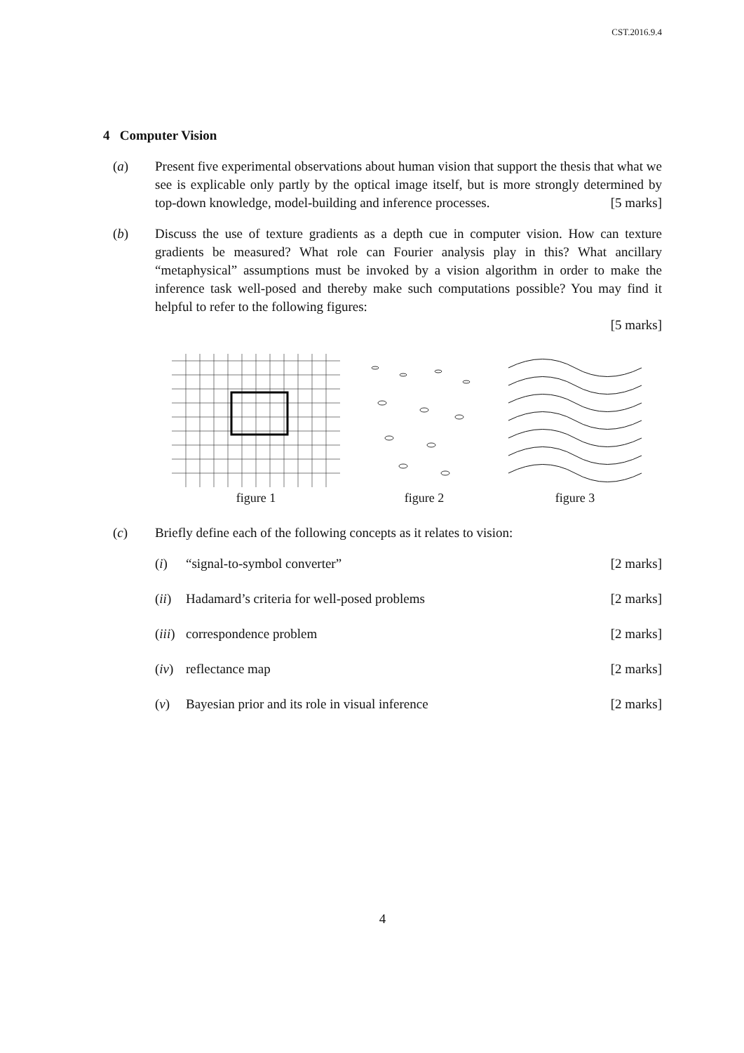CST.2016.9.4
4 Computer Vision
(a) Present five experimental observations about human vision that support the thesis that what we see is explicable only partly by the optical image itself, but is more strongly determined by top-down knowledge, model-building and inference processes. [5 marks]
(b) Discuss the use of texture gradients as a depth cue in computer vision. How can texture gradients be measured? What role can Fourier analysis play in this? What ancillary “metaphysical” assumptions must be invoked by a vision algorithm in order to make the inference task well-posed and thereby make such computations possible? You may find it helpful to refer to the following figures:
[5 marks]
figure 1 figure 2 figure 3
(c) Briefly define each of the following concepts as it relates to vision:
(i) “signal-to-symbol converter” [2 marks]
(ii)
Hadamard’s criteria for well-posed problems
[2 marks]
(iii)
correspondence problem [2 marks]
(iv)
reflectance map [2 marks]
(v) Bayesian prior and its role in visual inference
[2 marks]
4